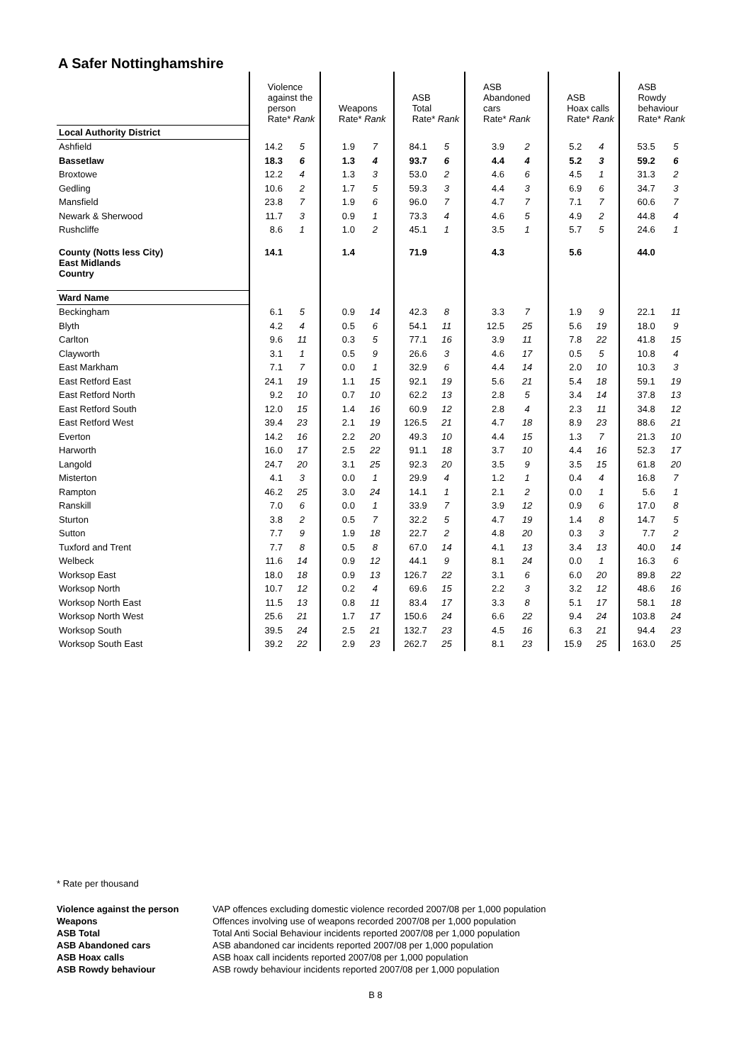A Safer Nottinghamshire
| | Violence against the person Rate* Rank | | Weapons Rate* Rank | | ASB Total Rate* Rank | | ASB Abandoned cars Rate* Rank | | ASB Hoax calls Rate* Rank | | ASB Rowdy behaviour Rate* Rank | |
| --- | --- | --- | --- | --- | --- | --- | --- | --- | --- | --- | --- | --- |
| Local Authority District | | | | | | | | | | | | |
| Ashfield | 14.2 | 5 | 1.9 | 7 | 84.1 | 5 | 3.9 | 2 | 5.2 | 4 | 53.5 | 5 |
| Bassetlaw | 18.3 | 6 | 1.3 | 4 | 93.7 | 6 | 4.4 | 4 | 5.2 | 3 | 59.2 | 6 |
| Broxtowe | 12.2 | 4 | 1.3 | 3 | 53.0 | 2 | 4.6 | 6 | 4.5 | 1 | 31.3 | 2 |
| Gedling | 10.6 | 2 | 1.7 | 5 | 59.3 | 3 | 4.4 | 3 | 6.9 | 6 | 34.7 | 3 |
| Mansfield | 23.8 | 7 | 1.9 | 6 | 96.0 | 7 | 4.7 | 7 | 7.1 | 7 | 60.6 | 7 |
| Newark & Sherwood | 11.7 | 3 | 0.9 | 1 | 73.3 | 4 | 4.6 | 5 | 4.9 | 2 | 44.8 | 4 |
| Rushcliffe | 8.6 | 1 | 1.0 | 2 | 45.1 | 1 | 3.5 | 1 | 5.7 | 5 | 24.6 | 1 |
| County (Notts less City) East Midlands Country | 14.1 | | 1.4 | | 71.9 | | 4.3 | | 5.6 | | 44.0 | |
| Ward Name | | | | | | | | | | | | |
| Beckingham | 6.1 | 5 | 0.9 | 14 | 42.3 | 8 | 3.3 | 7 | 1.9 | 9 | 22.1 | 11 |
| Blyth | 4.2 | 4 | 0.5 | 6 | 54.1 | 11 | 12.5 | 25 | 5.6 | 19 | 18.0 | 9 |
| Carlton | 9.6 | 11 | 0.3 | 5 | 77.1 | 16 | 3.9 | 11 | 7.8 | 22 | 41.8 | 15 |
| Clayworth | 3.1 | 1 | 0.5 | 9 | 26.6 | 3 | 4.6 | 17 | 0.5 | 5 | 10.8 | 4 |
| East Markham | 7.1 | 7 | 0.0 | 1 | 32.9 | 6 | 4.4 | 14 | 2.0 | 10 | 10.3 | 3 |
| East Retford East | 24.1 | 19 | 1.1 | 15 | 92.1 | 19 | 5.6 | 21 | 5.4 | 18 | 59.1 | 19 |
| East Retford North | 9.2 | 10 | 0.7 | 10 | 62.2 | 13 | 2.8 | 5 | 3.4 | 14 | 37.8 | 13 |
| East Retford South | 12.0 | 15 | 1.4 | 16 | 60.9 | 12 | 2.8 | 4 | 2.3 | 11 | 34.8 | 12 |
| East Retford West | 39.4 | 23 | 2.1 | 19 | 126.5 | 21 | 4.7 | 18 | 8.9 | 23 | 88.6 | 21 |
| Everton | 14.2 | 16 | 2.2 | 20 | 49.3 | 10 | 4.4 | 15 | 1.3 | 7 | 21.3 | 10 |
| Harworth | 16.0 | 17 | 2.5 | 22 | 91.1 | 18 | 3.7 | 10 | 4.4 | 16 | 52.3 | 17 |
| Langold | 24.7 | 20 | 3.1 | 25 | 92.3 | 20 | 3.5 | 9 | 3.5 | 15 | 61.8 | 20 |
| Misterton | 4.1 | 3 | 0.0 | 1 | 29.9 | 4 | 1.2 | 1 | 0.4 | 4 | 16.8 | 7 |
| Rampton | 46.2 | 25 | 3.0 | 24 | 14.1 | 1 | 2.1 | 2 | 0.0 | 1 | 5.6 | 1 |
| Ranskill | 7.0 | 6 | 0.0 | 1 | 33.9 | 7 | 3.9 | 12 | 0.9 | 6 | 17.0 | 8 |
| Sturton | 3.8 | 2 | 0.5 | 7 | 32.2 | 5 | 4.7 | 19 | 1.4 | 8 | 14.7 | 5 |
| Sutton | 7.7 | 9 | 1.9 | 18 | 22.7 | 2 | 4.8 | 20 | 0.3 | 3 | 7.7 | 2 |
| Tuxford and Trent | 7.7 | 8 | 0.5 | 8 | 67.0 | 14 | 4.1 | 13 | 3.4 | 13 | 40.0 | 14 |
| Welbeck | 11.6 | 14 | 0.9 | 12 | 44.1 | 9 | 8.1 | 24 | 0.0 | 1 | 16.3 | 6 |
| Worksop East | 18.0 | 18 | 0.9 | 13 | 126.7 | 22 | 3.1 | 6 | 6.0 | 20 | 89.8 | 22 |
| Worksop North | 10.7 | 12 | 0.2 | 4 | 69.6 | 15 | 2.2 | 3 | 3.2 | 12 | 48.6 | 16 |
| Worksop North East | 11.5 | 13 | 0.8 | 11 | 83.4 | 17 | 3.3 | 8 | 5.1 | 17 | 58.1 | 18 |
| Worksop North West | 25.6 | 21 | 1.7 | 17 | 150.6 | 24 | 6.6 | 22 | 9.4 | 24 | 103.8 | 24 |
| Worksop South | 39.5 | 24 | 2.5 | 21 | 132.7 | 23 | 4.5 | 16 | 6.3 | 21 | 94.4 | 23 |
| Worksop South East | 39.2 | 22 | 2.9 | 23 | 262.7 | 25 | 8.1 | 23 | 15.9 | 25 | 163.0 | 25 |
* Rate per thousand
| Violence against the person | VAP offences excluding domestic violence recorded 2007/08 per 1,000 population |
| Weapons | Offences involving use of weapons recorded 2007/08 per 1,000 population |
| ASB Total | Total Anti Social Behaviour incidents reported 2007/08 per 1,000 population |
| ASB Abandoned cars | ASB abandoned car incidents reported 2007/08 per 1,000 population |
| ASB Hoax calls | ASB hoax call incidents reported 2007/08 per 1,000 population |
| ASB Rowdy behaviour | ASB rowdy behaviour incidents reported 2007/08 per 1,000 population |
B 8